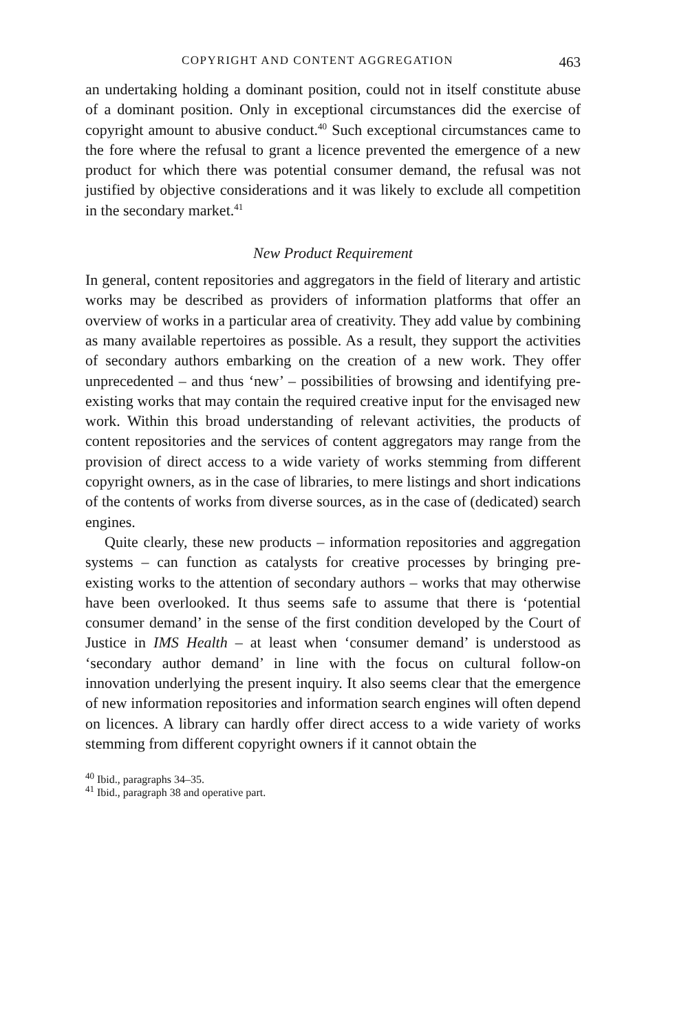COPYRIGHT AND CONTENT AGGREGATION 463
an undertaking holding a dominant position, could not in itself constitute abuse of a dominant position. Only in exceptional circumstances did the exercise of copyright amount to abusive conduct.<sup>40</sup> Such exceptional circumstances came to the fore where the refusal to grant a licence prevented the emergence of a new product for which there was potential consumer demand, the refusal was not justified by objective considerations and it was likely to exclude all competition in the secondary market.<sup>41</sup>
New Product Requirement
In general, content repositories and aggregators in the field of literary and artistic works may be described as providers of information platforms that offer an overview of works in a particular area of creativity. They add value by combining as many available repertoires as possible. As a result, they support the activities of secondary authors embarking on the creation of a new work. They offer unprecedented – and thus ‘new’ – possibilities of browsing and identifying pre-existing works that may contain the required creative input for the envisaged new work. Within this broad understanding of relevant activities, the products of content repositories and the services of content aggregators may range from the provision of direct access to a wide variety of works stemming from different copyright owners, as in the case of libraries, to mere listings and short indications of the contents of works from diverse sources, as in the case of (dedicated) search engines.
Quite clearly, these new products – information repositories and aggregation systems – can function as catalysts for creative processes by bringing pre-existing works to the attention of secondary authors – works that may otherwise have been overlooked. It thus seems safe to assume that there is ‘potential consumer demand’ in the sense of the first condition developed by the Court of Justice in IMS Health – at least when ‘consumer demand’ is understood as ‘secondary author demand’ in line with the focus on cultural follow-on innovation underlying the present inquiry. It also seems clear that the emergence of new information repositories and information search engines will often depend on licences. A library can hardly offer direct access to a wide variety of works stemming from different copyright owners if it cannot obtain the
<sup>40</sup> Ibid., paragraphs 34–35.
<sup>41</sup> Ibid., paragraph 38 and operative part.